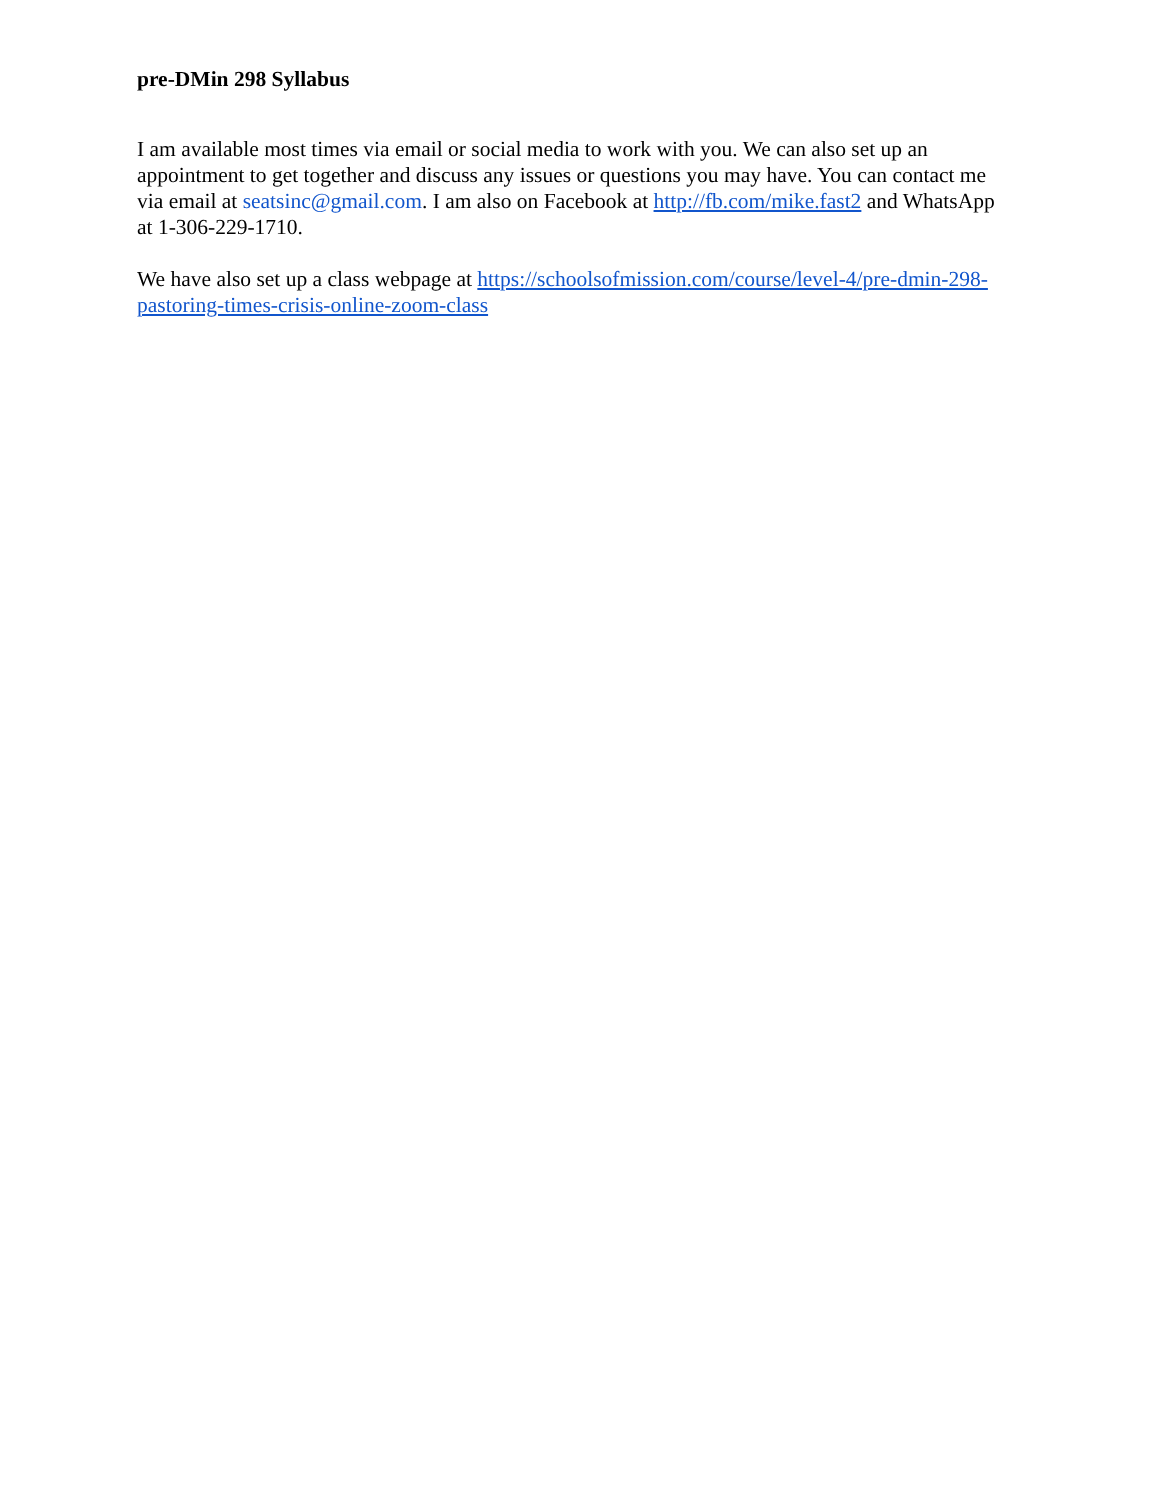pre-DMin 298 Syllabus
I am available most times via email or social media to work with you. We can also set up an appointment to get together and discuss any issues or questions you may have. You can contact me via email at seatsinc@gmail.com. I am also on Facebook at http://fb.com/mike.fast2 and WhatsApp at 1-306-229-1710.
We have also set up a class webpage at https://schoolsofmission.com/course/level-4/pre-dmin-298-pastoring-times-crisis-online-zoom-class